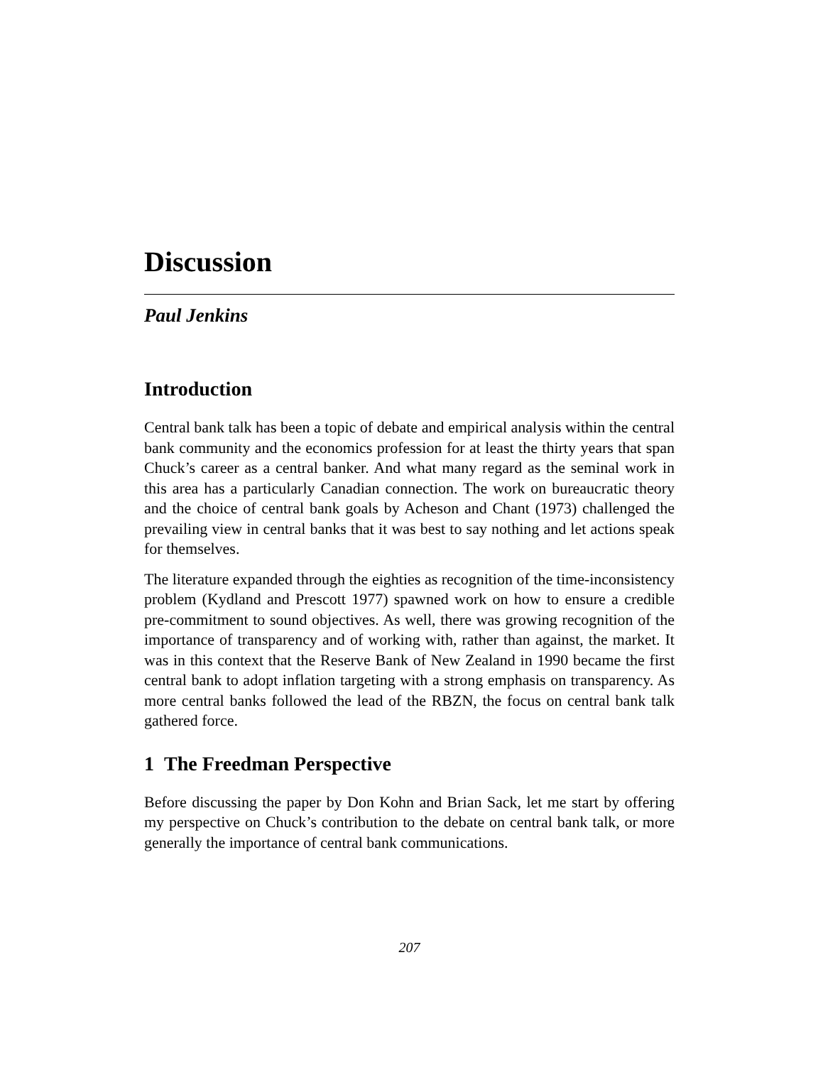Discussion
Paul Jenkins
Introduction
Central bank talk has been a topic of debate and empirical analysis within the central bank community and the economics profession for at least the thirty years that span Chuck’s career as a central banker. And what many regard as the seminal work in this area has a particularly Canadian connection. The work on bureaucratic theory and the choice of central bank goals by Acheson and Chant (1973) challenged the prevailing view in central banks that it was best to say nothing and let actions speak for themselves.
The literature expanded through the eighties as recognition of the time-inconsistency problem (Kydland and Prescott 1977) spawned work on how to ensure a credible pre-commitment to sound objectives. As well, there was growing recognition of the importance of transparency and of working with, rather than against, the market. It was in this context that the Reserve Bank of New Zealand in 1990 became the first central bank to adopt inflation targeting with a strong emphasis on transparency. As more central banks followed the lead of the RBZN, the focus on central bank talk gathered force.
1 The Freedman Perspective
Before discussing the paper by Don Kohn and Brian Sack, let me start by offering my perspective on Chuck’s contribution to the debate on central bank talk, or more generally the importance of central bank communications.
207